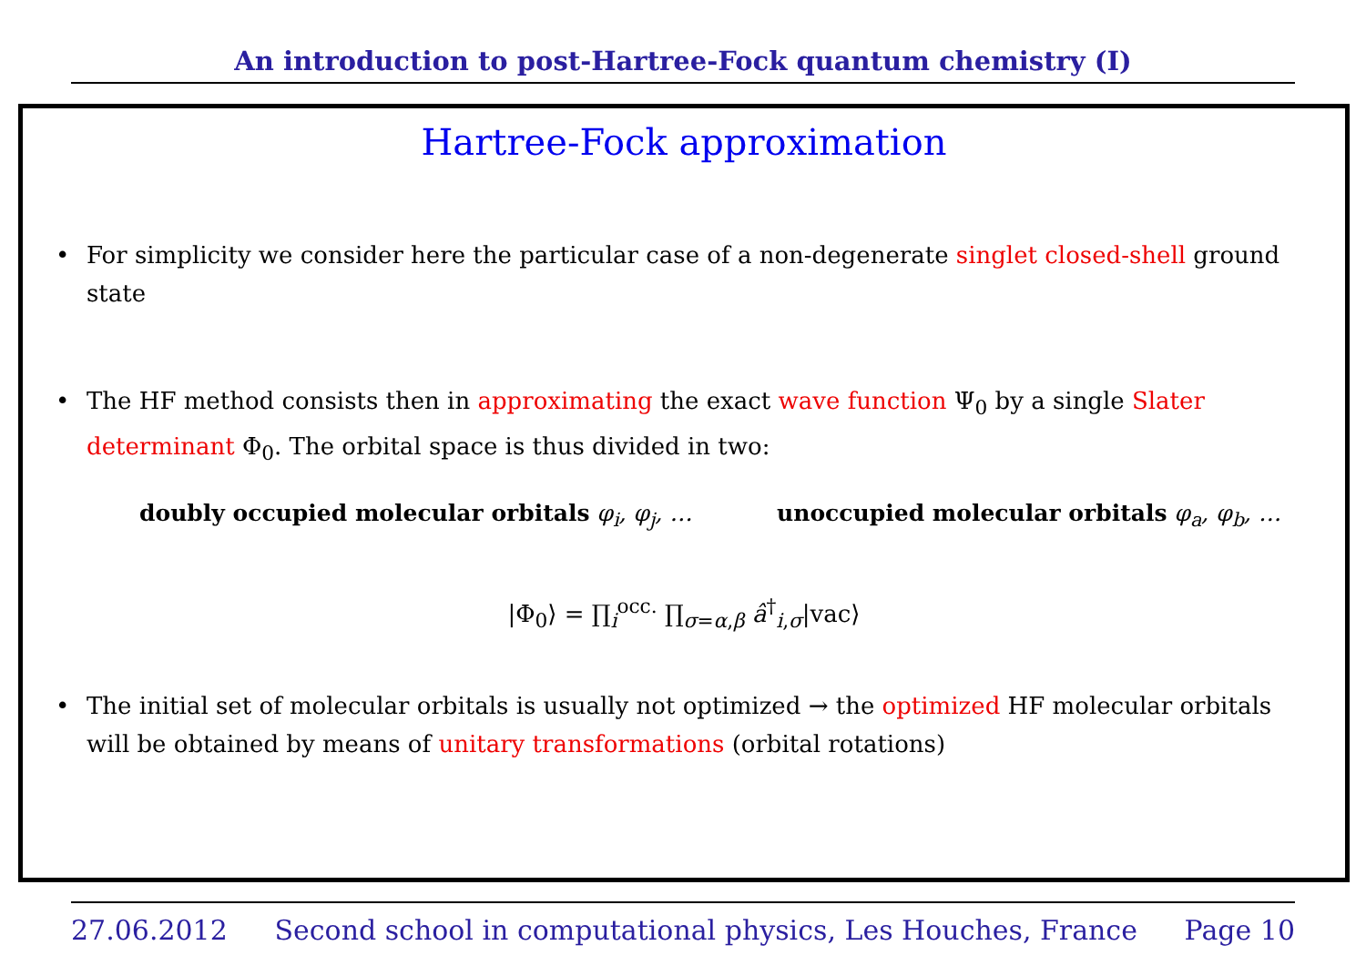An introduction to post-Hartree-Fock quantum chemistry (I)
Hartree-Fock approximation
• For simplicity we consider here the particular case of a non-degenerate singlet closed-shell ground state
• The HF method consists then in approximating the exact wave function Ψ<sub>0</sub> by a single Slater determinant Φ<sub>0</sub>. The orbital space is thus divided in two:
doubly occupied molecular orbitals φ<sub>i</sub>, φ<sub>j</sub>, … unoccupied molecular orbitals φ<sub>a</sub>, φ<sub>b</sub>, …
|Φ<sub>0</sub>⟩ = ∏<sub>i</sub><sup>occ.</sup> ∏<sub>σ=α,β</sub> â<sup>†</sup><sub>i,σ</sub>|vac⟩
• The initial set of molecular orbitals is usually not optimized → the optimized HF molecular orbitals will be obtained by means of unitary transformations (orbital rotations)
27.06.2012 Second school in computational physics, Les Houches, France Page 10